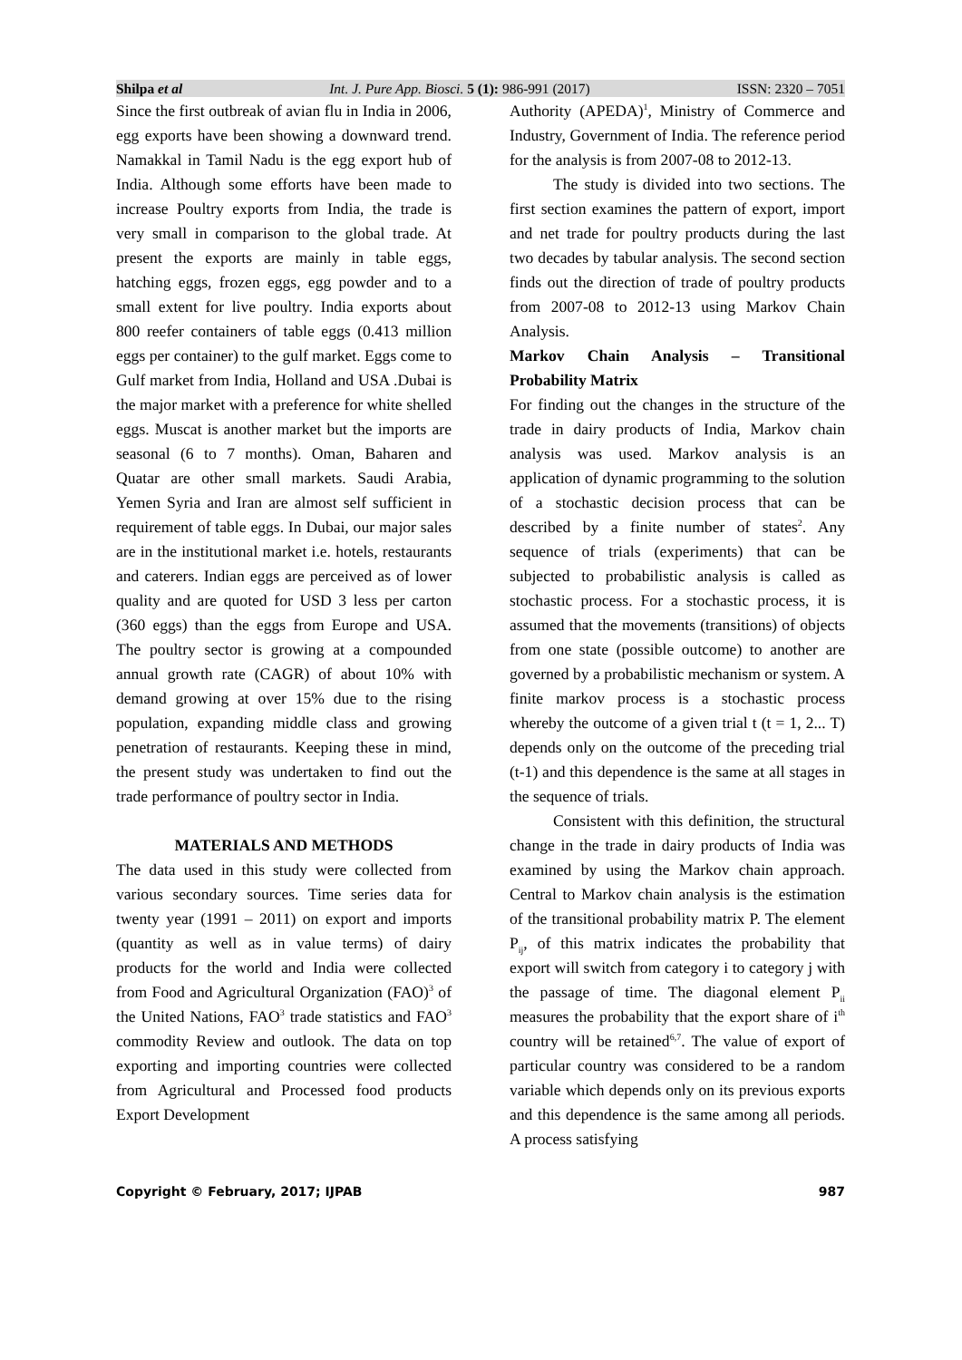Shilpa et al Int. J. Pure App. Biosci. 5 (1): 986-991 (2017) ISSN: 2320 – 7051
Since the first outbreak of avian flu in India in 2006, egg exports have been showing a downward trend. Namakkal in Tamil Nadu is the egg export hub of India. Although some efforts have been made to increase Poultry exports from India, the trade is very small in comparison to the global trade. At present the exports are mainly in table eggs, hatching eggs, frozen eggs, egg powder and to a small extent for live poultry. India exports about 800 reefer containers of table eggs (0.413 million eggs per container) to the gulf market. Eggs come to Gulf market from India, Holland and USA .Dubai is the major market with a preference for white shelled eggs. Muscat is another market but the imports are seasonal (6 to 7 months). Oman, Baharen and Quatar are other small markets. Saudi Arabia, Yemen Syria and Iran are almost self sufficient in requirement of table eggs. In Dubai, our major sales are in the institutional market i.e. hotels, restaurants and caterers. Indian eggs are perceived as of lower quality and are quoted for USD 3 less per carton (360 eggs) than the eggs from Europe and USA. The poultry sector is growing at a compounded annual growth rate (CAGR) of about 10% with demand growing at over 15% due to the rising population, expanding middle class and growing penetration of restaurants. Keeping these in mind, the present study was undertaken to find out the trade performance of poultry sector in India.
MATERIALS AND METHODS
The data used in this study were collected from various secondary sources. Time series data for twenty year (1991 – 2011) on export and imports (quantity as well as in value terms) of dairy products for the world and India were collected from Food and Agricultural Organization (FAO)<sup>3</sup> of the United Nations, FAO<sup>3</sup> trade statistics and FAO<sup>3</sup> commodity Review and outlook. The data on top exporting and importing countries were collected from Agricultural and Processed food products Export Development
Authority (APEDA)<sup>1</sup>, Ministry of Commerce and Industry, Government of India. The reference period for the analysis is from 2007-08 to 2012-13.
The study is divided into two sections. The first section examines the pattern of export, import and net trade for poultry products during the last two decades by tabular analysis. The second section finds out the direction of trade of poultry products from 2007-08 to 2012-13 using Markov Chain Analysis.
Markov Chain Analysis – Transitional Probability Matrix
For finding out the changes in the structure of the trade in dairy products of India, Markov chain analysis was used. Markov analysis is an application of dynamic programming to the solution of a stochastic decision process that can be described by a finite number of states<sup>2</sup>. Any sequence of trials (experiments) that can be subjected to probabilistic analysis is called as stochastic process. For a stochastic process, it is assumed that the movements (transitions) of objects from one state (possible outcome) to another are governed by a probabilistic mechanism or system. A finite markov process is a stochastic process whereby the outcome of a given trial t (t = 1, 2... T) depends only on the outcome of the preceding trial (t-1) and this dependence is the same at all stages in the sequence of trials.
Consistent with this definition, the structural change in the trade in dairy products of India was examined by using the Markov chain approach. Central to Markov chain analysis is the estimation of the transitional probability matrix P. The element P<sub>ij</sub>, of this matrix indicates the probability that export will switch from category i to category j with the passage of time. The diagonal element P<sub>ii</sub> measures the probability that the export share of i<sup>th</sup> country will be retained<sup>6,7</sup>. The value of export of particular country was considered to be a random variable which depends only on its previous exports and this dependence is the same among all periods. A process satisfying
Copyright © February, 2017; IJPAB 987